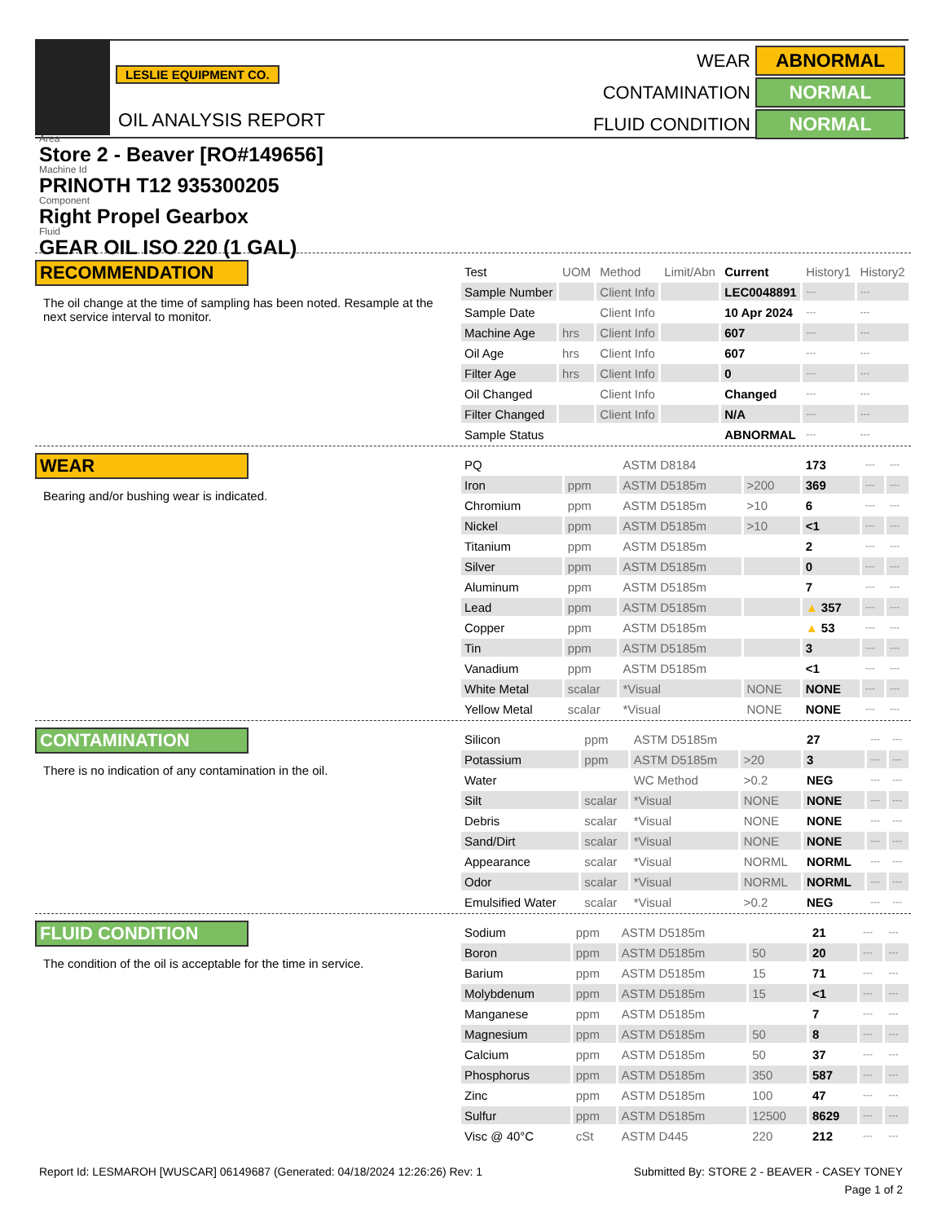LESLIE EQUIPMENT CO.
OIL ANALYSIS REPORT
WEAR ABNORMAL
CONTAMINATION NORMAL
FLUID CONDITION NORMAL
Area
Store 2 - Beaver [RO#149656]
Machine Id
PRINOTH T12 935300205
Component
Right Propel Gearbox
Fluid
GEAR OIL ISO 220 (1 GAL)
RECOMMENDATION
The oil change at the time of sampling has been noted. Resample at the next service interval to monitor.
| Test | UOM | Method | Limit/Abn | Current | History1 | History2 |
| --- | --- | --- | --- | --- | --- | --- |
| Sample Number | | Client Info | | LEC0048891 | --- | --- |
| Sample Date | | Client Info | | 10 Apr 2024 | --- | --- |
| Machine Age | hrs | Client Info | | 607 | --- | --- |
| Oil Age | hrs | Client Info | | 607 | --- | --- |
| Filter Age | hrs | Client Info | | 0 | --- | --- |
| Oil Changed | | Client Info | | Changed | --- | --- |
| Filter Changed | | Client Info | | N/A | --- | --- |
| Sample Status | | | | ABNORMAL | --- | --- |
WEAR
Bearing and/or bushing wear is indicated.
| PQ | | ASTM D8184 | | 173 | --- | --- |
| Iron | ppm | ASTM D5185m | >200 | 369 | --- | --- |
| Chromium | ppm | ASTM D5185m | >10 | 6 | --- | --- |
| Nickel | ppm | ASTM D5185m | >10 | <1 | --- | --- |
| Titanium | ppm | ASTM D5185m | | 2 | --- | --- |
| Silver | ppm | ASTM D5185m | | 0 | --- | --- |
| Aluminum | ppm | ASTM D5185m | | 7 | --- | --- |
| Lead | ppm | ASTM D5185m | | ▲ 357 | --- | --- |
| Copper | ppm | ASTM D5185m | | ▲ 53 | --- | --- |
| Tin | ppm | ASTM D5185m | | 3 | --- | --- |
| Vanadium | ppm | ASTM D5185m | | <1 | --- | --- |
| White Metal | scalar | *Visual | NONE | NONE | --- | --- |
| Yellow Metal | scalar | *Visual | NONE | NONE | --- | --- |
CONTAMINATION
There is no indication of any contamination in the oil.
| Silicon | ppm | ASTM D5185m | | 27 | --- | --- |
| Potassium | ppm | ASTM D5185m | >20 | 3 | --- | --- |
| Water | | WC Method | >0.2 | NEG | --- | --- |
| Silt | scalar | *Visual | NONE | NONE | --- | --- |
| Debris | scalar | *Visual | NONE | NONE | --- | --- |
| Sand/Dirt | scalar | *Visual | NONE | NONE | --- | --- |
| Appearance | scalar | *Visual | NORML | NORML | --- | --- |
| Odor | scalar | *Visual | NORML | NORML | --- | --- |
| Emulsified Water | scalar | *Visual | >0.2 | NEG | --- | --- |
FLUID CONDITION
The condition of the oil is acceptable for the time in service.
| Sodium | ppm | ASTM D5185m | | 21 | --- | --- |
| Boron | ppm | ASTM D5185m | 50 | 20 | --- | --- |
| Barium | ppm | ASTM D5185m | 15 | 71 | --- | --- |
| Molybdenum | ppm | ASTM D5185m | 15 | <1 | --- | --- |
| Manganese | ppm | ASTM D5185m | | 7 | --- | --- |
| Magnesium | ppm | ASTM D5185m | 50 | 8 | --- | --- |
| Calcium | ppm | ASTM D5185m | 50 | 37 | --- | --- |
| Phosphorus | ppm | ASTM D5185m | 350 | 587 | --- | --- |
| Zinc | ppm | ASTM D5185m | 100 | 47 | --- | --- |
| Sulfur | ppm | ASTM D5185m | 12500 | 8629 | --- | --- |
| Visc @ 40°C | cSt | ASTM D445 | 220 | 212 | --- | --- |
Report Id: LESMAROH [WUSCAR] 06149687 (Generated: 04/18/2024 12:26:26) Rev: 1 Submitted By: STORE 2 - BEAVER - CASEY TONEY
Page 1 of 2